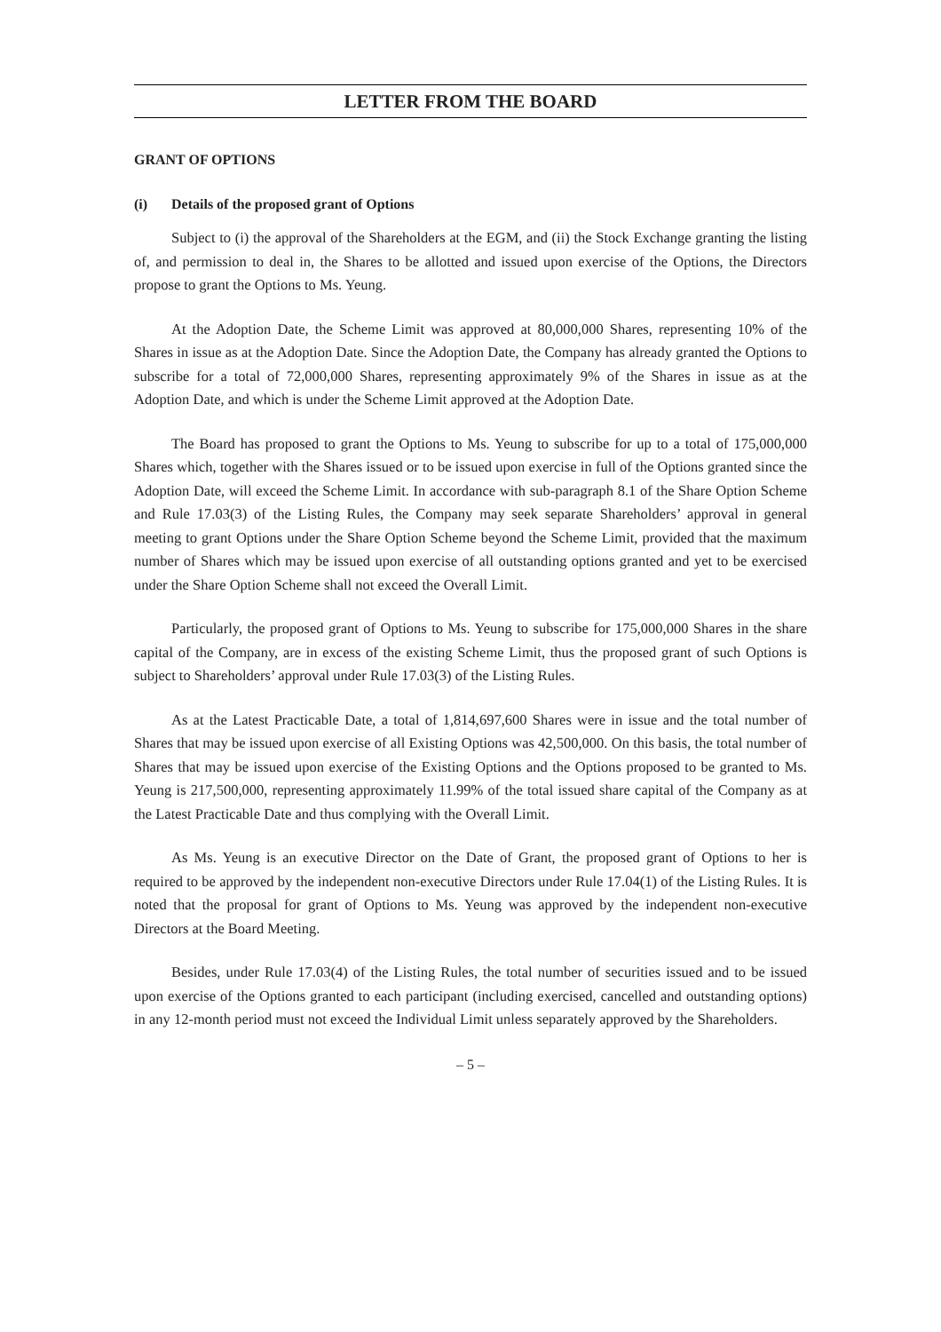LETTER FROM THE BOARD
GRANT OF OPTIONS
(i) Details of the proposed grant of Options
Subject to (i) the approval of the Shareholders at the EGM, and (ii) the Stock Exchange granting the listing of, and permission to deal in, the Shares to be allotted and issued upon exercise of the Options, the Directors propose to grant the Options to Ms. Yeung.
At the Adoption Date, the Scheme Limit was approved at 80,000,000 Shares, representing 10% of the Shares in issue as at the Adoption Date. Since the Adoption Date, the Company has already granted the Options to subscribe for a total of 72,000,000 Shares, representing approximately 9% of the Shares in issue as at the Adoption Date, and which is under the Scheme Limit approved at the Adoption Date.
The Board has proposed to grant the Options to Ms. Yeung to subscribe for up to a total of 175,000,000 Shares which, together with the Shares issued or to be issued upon exercise in full of the Options granted since the Adoption Date, will exceed the Scheme Limit. In accordance with sub-paragraph 8.1 of the Share Option Scheme and Rule 17.03(3) of the Listing Rules, the Company may seek separate Shareholders’ approval in general meeting to grant Options under the Share Option Scheme beyond the Scheme Limit, provided that the maximum number of Shares which may be issued upon exercise of all outstanding options granted and yet to be exercised under the Share Option Scheme shall not exceed the Overall Limit.
Particularly, the proposed grant of Options to Ms. Yeung to subscribe for 175,000,000 Shares in the share capital of the Company, are in excess of the existing Scheme Limit, thus the proposed grant of such Options is subject to Shareholders’ approval under Rule 17.03(3) of the Listing Rules.
As at the Latest Practicable Date, a total of 1,814,697,600 Shares were in issue and the total number of Shares that may be issued upon exercise of all Existing Options was 42,500,000. On this basis, the total number of Shares that may be issued upon exercise of the Existing Options and the Options proposed to be granted to Ms. Yeung is 217,500,000, representing approximately 11.99% of the total issued share capital of the Company as at the Latest Practicable Date and thus complying with the Overall Limit.
As Ms. Yeung is an executive Director on the Date of Grant, the proposed grant of Options to her is required to be approved by the independent non-executive Directors under Rule 17.04(1) of the Listing Rules. It is noted that the proposal for grant of Options to Ms. Yeung was approved by the independent non-executive Directors at the Board Meeting.
Besides, under Rule 17.03(4) of the Listing Rules, the total number of securities issued and to be issued upon exercise of the Options granted to each participant (including exercised, cancelled and outstanding options) in any 12-month period must not exceed the Individual Limit unless separately approved by the Shareholders.
– 5 –